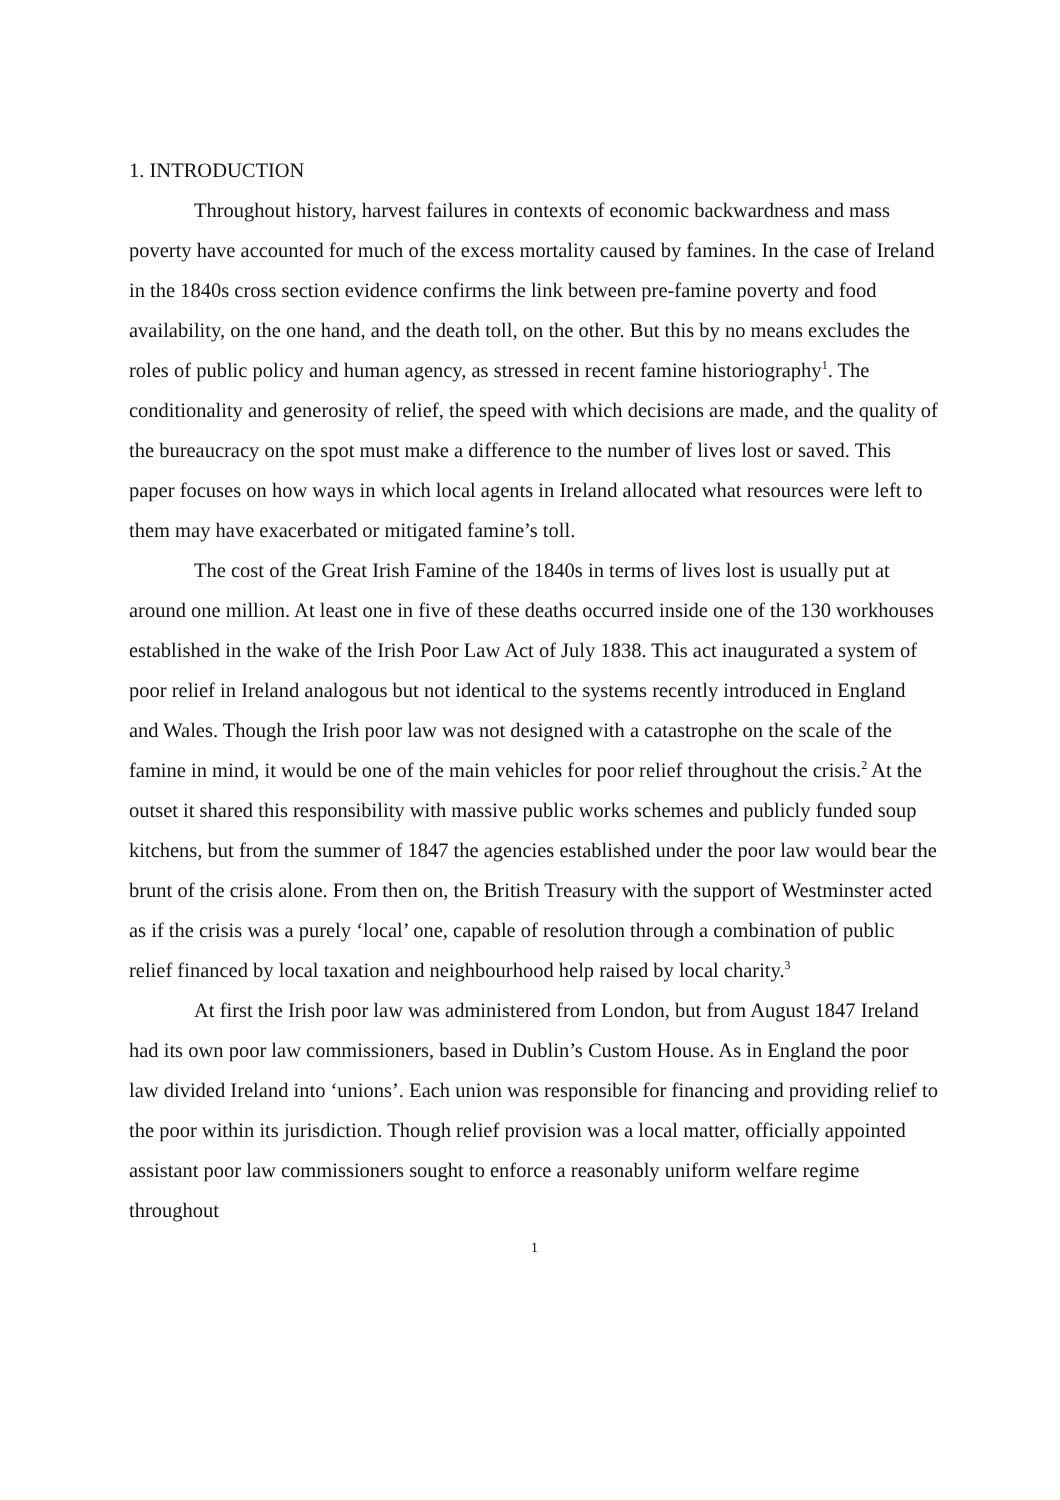1. INTRODUCTION
Throughout history, harvest failures in contexts of economic backwardness and mass poverty have accounted for much of the excess mortality caused by famines. In the case of Ireland in the 1840s cross section evidence confirms the link between pre-famine poverty and food availability, on the one hand, and the death toll, on the other. But this by no means excludes the roles of public policy and human agency, as stressed in recent famine historiography<sup>1</sup>. The conditionality and generosity of relief, the speed with which decisions are made, and the quality of the bureaucracy on the spot must make a difference to the number of lives lost or saved. This paper focuses on how ways in which local agents in Ireland allocated what resources were left to them may have exacerbated or mitigated famine’s toll.
The cost of the Great Irish Famine of the 1840s in terms of lives lost is usually put at around one million. At least one in five of these deaths occurred inside one of the 130 workhouses established in the wake of the Irish Poor Law Act of July 1838. This act inaugurated a system of poor relief in Ireland analogous but not identical to the systems recently introduced in England and Wales. Though the Irish poor law was not designed with a catastrophe on the scale of the famine in mind, it would be one of the main vehicles for poor relief throughout the crisis.<sup>2</sup> At the outset it shared this responsibility with massive public works schemes and publicly funded soup kitchens, but from the summer of 1847 the agencies established under the poor law would bear the brunt of the crisis alone. From then on, the British Treasury with the support of Westminster acted as if the crisis was a purely ‘local’ one, capable of resolution through a combination of public relief financed by local taxation and neighbourhood help raised by local charity.<sup>3</sup>
At first the Irish poor law was administered from London, but from August 1847 Ireland had its own poor law commissioners, based in Dublin’s Custom House. As in England the poor law divided Ireland into ‘unions’. Each union was responsible for financing and providing relief to the poor within its jurisdiction. Though relief provision was a local matter, officially appointed assistant poor law commissioners sought to enforce a reasonably uniform welfare regime throughout
1